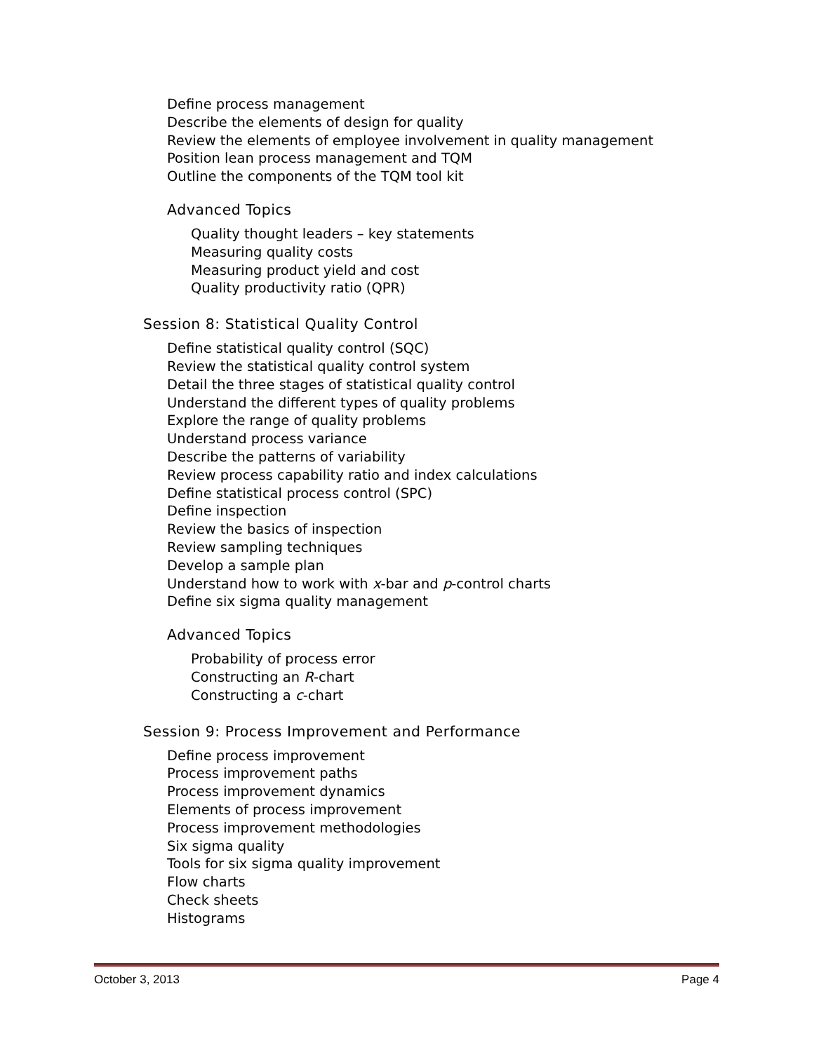Define process management
Describe the elements of design for quality
Review the elements of employee involvement in quality management
Position lean process management and TQM
Outline the components of the TQM tool kit
Advanced Topics
Quality thought leaders – key statements
Measuring quality costs
Measuring product yield and cost
Quality productivity ratio (QPR)
Session 8: Statistical Quality Control
Define statistical quality control (SQC)
Review the statistical quality control system
Detail the three stages of statistical quality control
Understand the different types of quality problems
Explore the range of quality problems
Understand process variance
Describe the patterns of variability
Review process capability ratio and index calculations
Define statistical process control (SPC)
Define inspection
Review the basics of inspection
Review sampling techniques
Develop a sample plan
Understand how to work with x-bar and p-control charts
Define six sigma quality management
Advanced Topics
Probability of process error
Constructing an R-chart
Constructing a c-chart
Session 9: Process Improvement and Performance
Define process improvement
Process improvement paths
Process improvement dynamics
Elements of process improvement
Process improvement methodologies
Six sigma quality
Tools for six sigma quality improvement
Flow charts
Check sheets
Histograms
October 3, 2013 Page 4